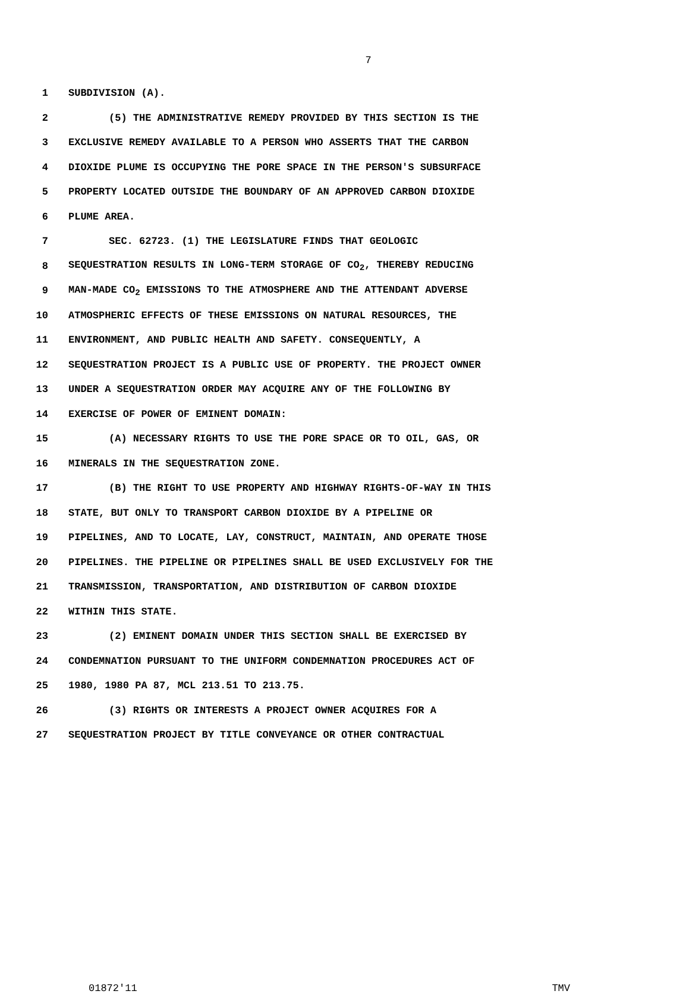7
1 SUBDIVISION (A).
2 (5) THE ADMINISTRATIVE REMEDY PROVIDED BY THIS SECTION IS THE
3 EXCLUSIVE REMEDY AVAILABLE TO A PERSON WHO ASSERTS THAT THE CARBON
4 DIOXIDE PLUME IS OCCUPYING THE PORE SPACE IN THE PERSON'S SUBSURFACE
5 PROPERTY LOCATED OUTSIDE THE BOUNDARY OF AN APPROVED CARBON DIOXIDE
6 PLUME AREA.
7 SEC. 62723. (1) THE LEGISLATURE FINDS THAT GEOLOGIC
8 SEQUESTRATION RESULTS IN LONG-TERM STORAGE OF CO<sub>2</sub>, THEREBY REDUCING
9 MAN-MADE CO<sub>2</sub> EMISSIONS TO THE ATMOSPHERE AND THE ATTENDANT ADVERSE
10 ATMOSPHERIC EFFECTS OF THESE EMISSIONS ON NATURAL RESOURCES, THE
11 ENVIRONMENT, AND PUBLIC HEALTH AND SAFETY. CONSEQUENTLY, A
12 SEQUESTRATION PROJECT IS A PUBLIC USE OF PROPERTY. THE PROJECT OWNER
13 UNDER A SEQUESTRATION ORDER MAY ACQUIRE ANY OF THE FOLLOWING BY
14 EXERCISE OF POWER OF EMINENT DOMAIN:
15 (A) NECESSARY RIGHTS TO USE THE PORE SPACE OR TO OIL, GAS, OR
16 MINERALS IN THE SEQUESTRATION ZONE.
17 (B) THE RIGHT TO USE PROPERTY AND HIGHWAY RIGHTS-OF-WAY IN THIS
18 STATE, BUT ONLY TO TRANSPORT CARBON DIOXIDE BY A PIPELINE OR
19 PIPELINES, AND TO LOCATE, LAY, CONSTRUCT, MAINTAIN, AND OPERATE THOSE
20 PIPELINES. THE PIPELINE OR PIPELINES SHALL BE USED EXCLUSIVELY FOR THE
21 TRANSMISSION, TRANSPORTATION, AND DISTRIBUTION OF CARBON DIOXIDE
22 WITHIN THIS STATE.
23 (2) EMINENT DOMAIN UNDER THIS SECTION SHALL BE EXERCISED BY
24 CONDEMNATION PURSUANT TO THE UNIFORM CONDEMNATION PROCEDURES ACT OF
25 1980, 1980 PA 87, MCL 213.51 TO 213.75.
26 (3) RIGHTS OR INTERESTS A PROJECT OWNER ACQUIRES FOR A
27 SEQUESTRATION PROJECT BY TITLE CONVEYANCE OR OTHER CONTRACTUAL
01872'11 TMV